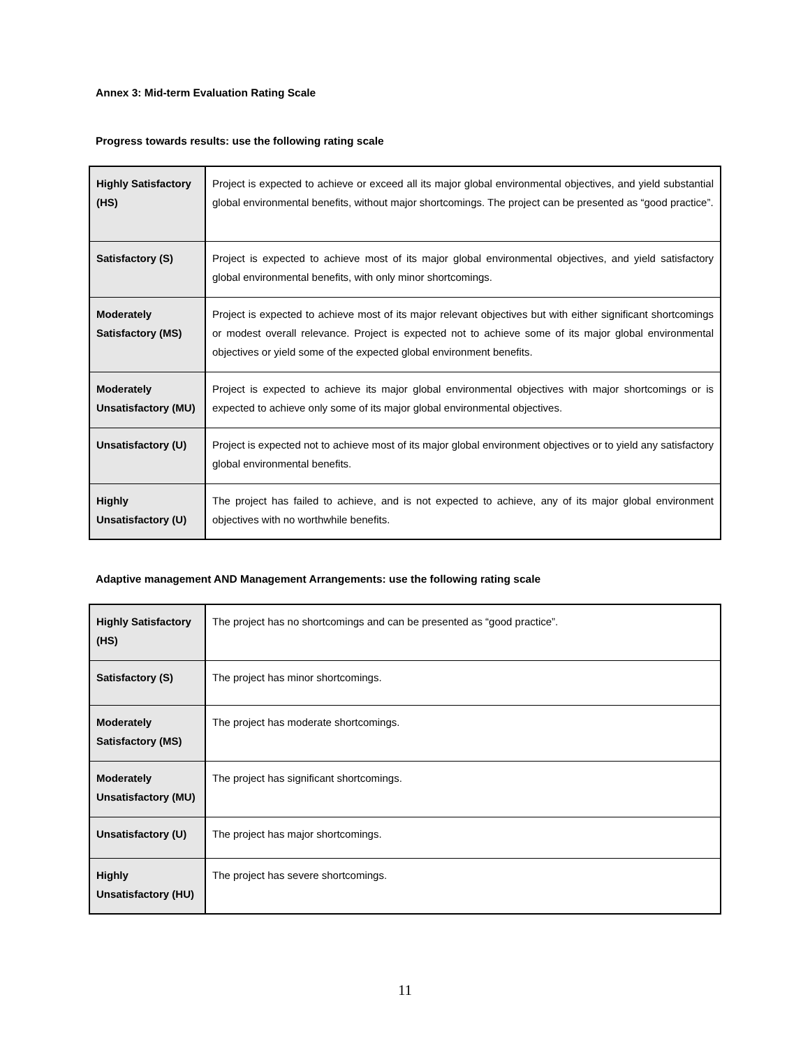Annex 3: Mid-term Evaluation Rating Scale
Progress towards results: use the following rating scale
| Highly Satisfactory (HS) | Project is expected to achieve or exceed all its major global environmental objectives, and yield substantial global environmental benefits, without major shortcomings. The project can be presented as “good practice”. |
| Satisfactory (S) | Project is expected to achieve most of its major global environmental objectives, and yield satisfactory global environmental benefits, with only minor shortcomings. |
| Moderately Satisfactory (MS) | Project is expected to achieve most of its major relevant objectives but with either significant shortcomings or modest overall relevance. Project is expected not to achieve some of its major global environmental objectives or yield some of the expected global environment benefits. |
| Moderately Unsatisfactory (MU) | Project is expected to achieve its major global environmental objectives with major shortcomings or is expected to achieve only some of its major global environmental objectives. |
| Unsatisfactory (U) | Project is expected not to achieve most of its major global environment objectives or to yield any satisfactory global environmental benefits. |
| Highly Unsatisfactory (U) | The project has failed to achieve, and is not expected to achieve, any of its major global environment objectives with no worthwhile benefits. |
Adaptive management AND Management Arrangements: use the following rating scale
| Highly Satisfactory (HS) | The project has no shortcomings and can be presented as “good practice”. |
| Satisfactory (S) | The project has minor shortcomings. |
| Moderately Satisfactory (MS) | The project has moderate shortcomings. |
| Moderately Unsatisfactory (MU) | The project has significant shortcomings. |
| Unsatisfactory (U) | The project has major shortcomings. |
| Highly Unsatisfactory (HU) | The project has severe shortcomings. |
11